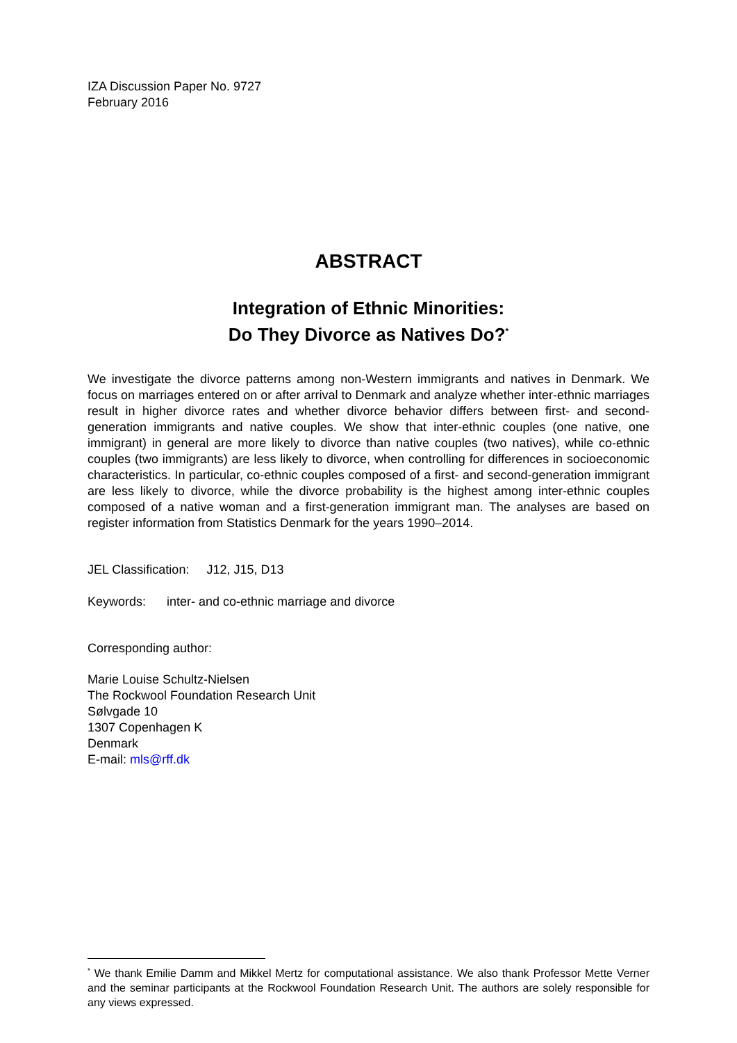IZA Discussion Paper No. 9727
February 2016
ABSTRACT
Integration of Ethnic Minorities:
Do They Divorce as Natives Do?<sup>*</sup>
We investigate the divorce patterns among non-Western immigrants and natives in Denmark. We focus on marriages entered on or after arrival to Denmark and analyze whether inter-ethnic marriages result in higher divorce rates and whether divorce behavior differs between first- and second-generation immigrants and native couples. We show that inter-ethnic couples (one native, one immigrant) in general are more likely to divorce than native couples (two natives), while co-ethnic couples (two immigrants) are less likely to divorce, when controlling for differences in socioeconomic characteristics. In particular, co-ethnic couples composed of a first- and second-generation immigrant are less likely to divorce, while the divorce probability is the highest among inter-ethnic couples composed of a native woman and a first-generation immigrant man. The analyses are based on register information from Statistics Denmark for the years 1990–2014.
JEL Classification: J12, J15, D13
Keywords: inter- and co-ethnic marriage and divorce
Corresponding author:
Marie Louise Schultz-Nielsen
The Rockwool Foundation Research Unit
Sølvgade 10
1307 Copenhagen K
Denmark
E-mail: mls@rff.dk
<sup>*</sup> We thank Emilie Damm and Mikkel Mertz for computational assistance. We also thank Professor Mette Verner and the seminar participants at the Rockwool Foundation Research Unit. The authors are solely responsible for any views expressed.